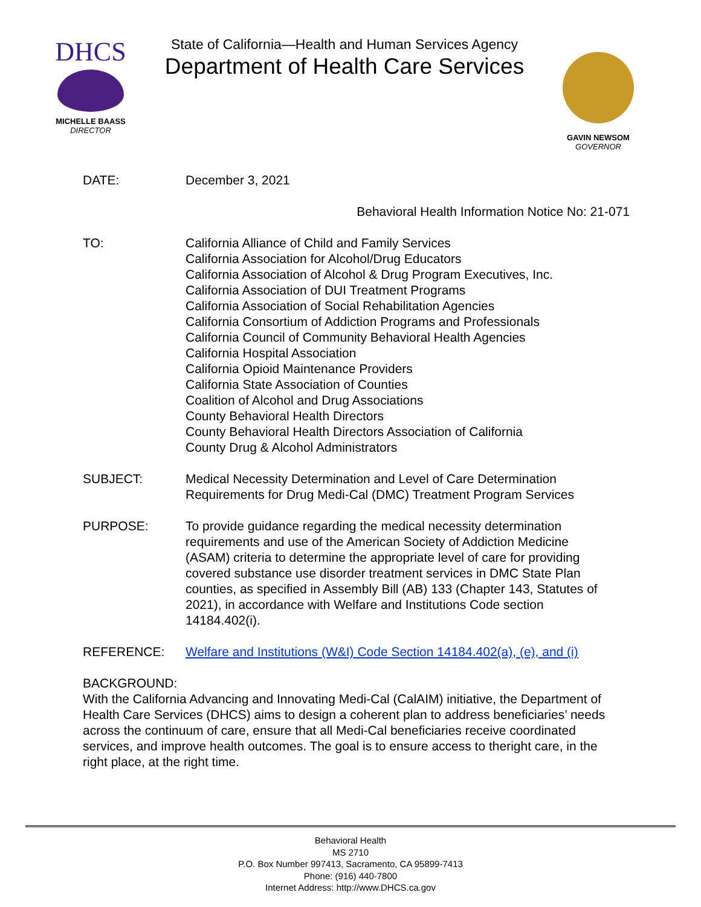DHCS
MICHELLE BAASS
DIRECTOR
State of California—Health and Human Services Agency
Department of Health Care Services
GAVIN NEWSOM
GOVERNOR
DATE: December 3, 2021
Behavioral Health Information Notice No: 21-071
TO: California Alliance of Child and Family Services
California Association for Alcohol/Drug Educators
California Association of Alcohol & Drug Program Executives, Inc.
California Association of DUI Treatment Programs
California Association of Social Rehabilitation Agencies
California Consortium of Addiction Programs and Professionals
California Council of Community Behavioral Health Agencies
California Hospital Association
California Opioid Maintenance Providers
California State Association of Counties
Coalition of Alcohol and Drug Associations
County Behavioral Health Directors
County Behavioral Health Directors Association of California
County Drug & Alcohol Administrators
SUBJECT: Medical Necessity Determination and Level of Care Determination Requirements for Drug Medi-Cal (DMC) Treatment Program Services
PURPOSE: To provide guidance regarding the medical necessity determination requirements and use of the American Society of Addiction Medicine (ASAM) criteria to determine the appropriate level of care for providing covered substance use disorder treatment services in DMC State Plan counties, as specified in Assembly Bill (AB) 133 (Chapter 143, Statutes of 2021), in accordance with Welfare and Institutions Code section 14184.402(i).
REFERENCE: Welfare and Institutions (W&I) Code Section 14184.402(a), (e), and (i)
BACKGROUND:
With the California Advancing and Innovating Medi-Cal (CalAIM) initiative, the Department of Health Care Services (DHCS) aims to design a coherent plan to address beneficiaries’ needs across the continuum of care, ensure that all Medi-Cal beneficiaries receive coordinated services, and improve health outcomes. The goal is to ensure access to theright care, in the right place, at the right time.
Behavioral Health
MS 2710
P.O. Box Number 997413, Sacramento, CA 95899-7413
Phone: (916) 440-7800
Internet Address: http://www.DHCS.ca.gov